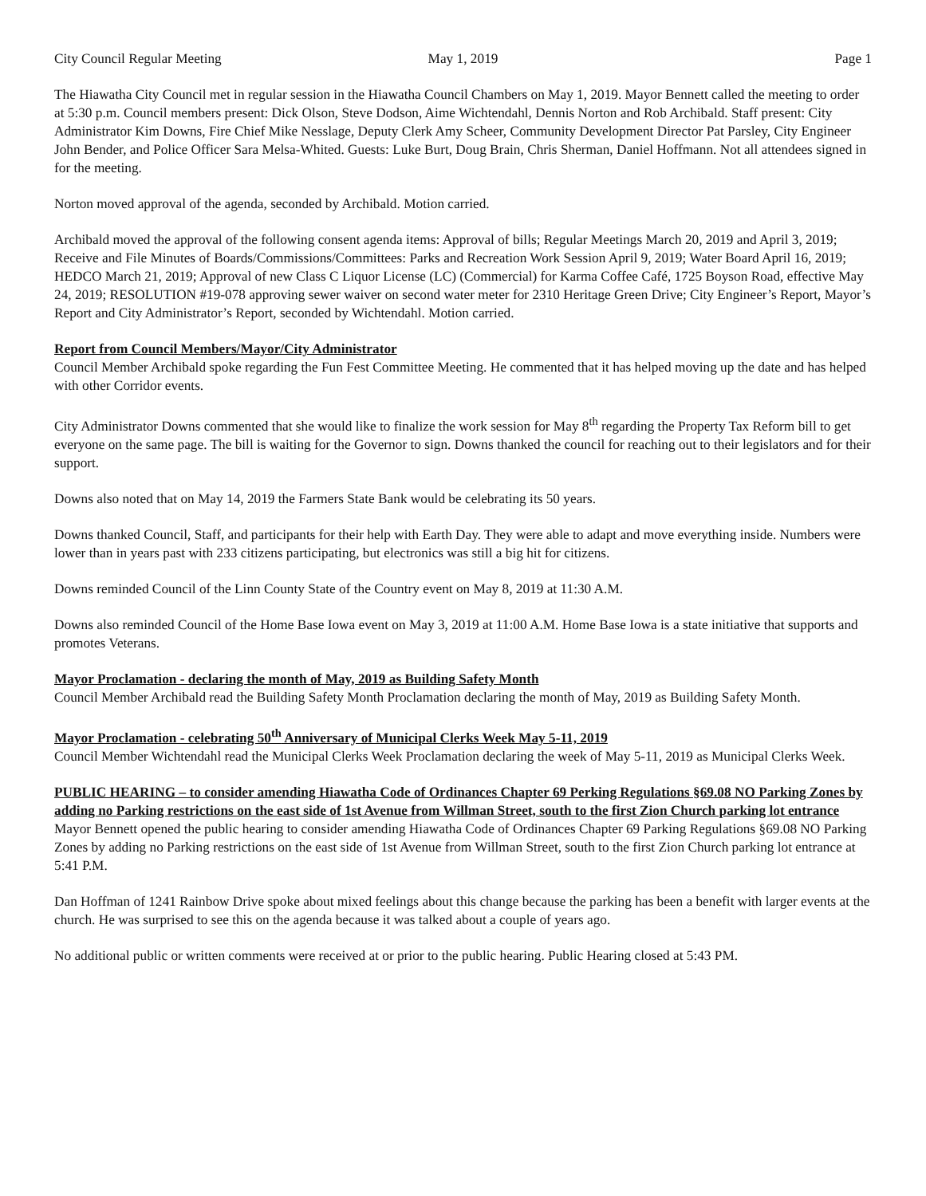City Council Regular Meeting May 1, 2019 Page 1
The Hiawatha City Council met in regular session in the Hiawatha Council Chambers on May 1, 2019. Mayor Bennett called the meeting to order at 5:30 p.m. Council members present: Dick Olson, Steve Dodson, Aime Wichtendahl, Dennis Norton and Rob Archibald. Staff present: City Administrator Kim Downs, Fire Chief Mike Nesslage, Deputy Clerk Amy Scheer, Community Development Director Pat Parsley, City Engineer John Bender, and Police Officer Sara Melsa-Whited. Guests: Luke Burt, Doug Brain, Chris Sherman, Daniel Hoffmann. Not all attendees signed in for the meeting.
Norton moved approval of the agenda, seconded by Archibald. Motion carried.
Archibald moved the approval of the following consent agenda items: Approval of bills; Regular Meetings March 20, 2019 and April 3, 2019; Receive and File Minutes of Boards/Commissions/Committees: Parks and Recreation Work Session April 9, 2019; Water Board April 16, 2019; HEDCO March 21, 2019; Approval of new Class C Liquor License (LC) (Commercial) for Karma Coffee Café, 1725 Boyson Road, effective May 24, 2019; RESOLUTION #19-078 approving sewer waiver on second water meter for 2310 Heritage Green Drive; City Engineer’s Report, Mayor’s Report and City Administrator’s Report, seconded by Wichtendahl. Motion carried.
Report from Council Members/Mayor/City Administrator
Council Member Archibald spoke regarding the Fun Fest Committee Meeting. He commented that it has helped moving up the date and has helped with other Corridor events.
City Administrator Downs commented that she would like to finalize the work session for May 8<sup>th</sup> regarding the Property Tax Reform bill to get everyone on the same page. The bill is waiting for the Governor to sign. Downs thanked the council for reaching out to their legislators and for their support.
Downs also noted that on May 14, 2019 the Farmers State Bank would be celebrating its 50 years.
Downs thanked Council, Staff, and participants for their help with Earth Day. They were able to adapt and move everything inside. Numbers were lower than in years past with 233 citizens participating, but electronics was still a big hit for citizens.
Downs reminded Council of the Linn County State of the Country event on May 8, 2019 at 11:30 A.M.
Downs also reminded Council of the Home Base Iowa event on May 3, 2019 at 11:00 A.M. Home Base Iowa is a state initiative that supports and promotes Veterans.
Mayor Proclamation - declaring the month of May, 2019 as Building Safety Month
Council Member Archibald read the Building Safety Month Proclamation declaring the month of May, 2019 as Building Safety Month.
Mayor Proclamation - celebrating 50<sup>th</sup> Anniversary of Municipal Clerks Week May 5-11, 2019
Council Member Wichtendahl read the Municipal Clerks Week Proclamation declaring the week of May 5-11, 2019 as Municipal Clerks Week.
PUBLIC HEARING – to consider amending Hiawatha Code of Ordinances Chapter 69 Perking Regulations §69.08 NO Parking Zones by adding no Parking restrictions on the east side of 1st Avenue from Willman Street, south to the first Zion Church parking lot entrance
Mayor Bennett opened the public hearing to consider amending Hiawatha Code of Ordinances Chapter 69 Parking Regulations §69.08 NO Parking Zones by adding no Parking restrictions on the east side of 1st Avenue from Willman Street, south to the first Zion Church parking lot entrance at 5:41 P.M.
Dan Hoffman of 1241 Rainbow Drive spoke about mixed feelings about this change because the parking has been a benefit with larger events at the church. He was surprised to see this on the agenda because it was talked about a couple of years ago.
No additional public or written comments were received at or prior to the public hearing. Public Hearing closed at 5:43 PM.